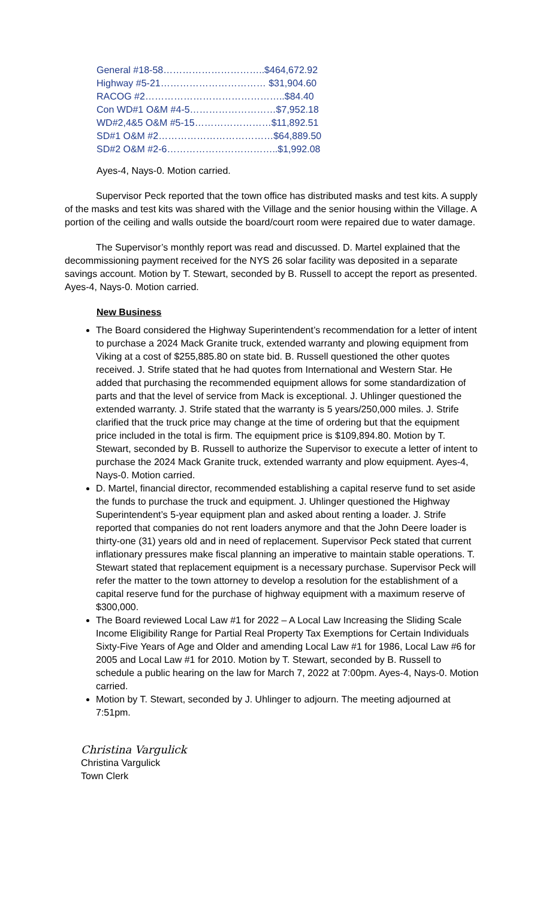General #18-58…………………………..$464,672.92
Highway #5-21…………………………… $31,904.60
RACOG #2……………………………………..$84.40
Con WD#1 O&M #4-5………………………$7,952.18
WD#2,4&5 O&M #5-15……………………$11,892.51
SD#1 O&M #2………………………………$64,889.50
SD#2 O&M #2-6……………………………..$1,992.08
Ayes-4, Nays-0. Motion carried.
Supervisor Peck reported that the town office has distributed masks and test kits. A supply of the masks and test kits was shared with the Village and the senior housing within the Village. A portion of the ceiling and walls outside the board/court room were repaired due to water damage.
The Supervisor’s monthly report was read and discussed. D. Martel explained that the decommissioning payment received for the NYS 26 solar facility was deposited in a separate savings account. Motion by T. Stewart, seconded by B. Russell to accept the report as presented. Ayes-4, Nays-0. Motion carried.
New Business
The Board considered the Highway Superintendent’s recommendation for a letter of intent to purchase a 2024 Mack Granite truck, extended warranty and plowing equipment from Viking at a cost of $255,885.80 on state bid. B. Russell questioned the other quotes received. J. Strife stated that he had quotes from International and Western Star. He added that purchasing the recommended equipment allows for some standardization of parts and that the level of service from Mack is exceptional. J. Uhlinger questioned the extended warranty. J. Strife stated that the warranty is 5 years/250,000 miles. J. Strife clarified that the truck price may change at the time of ordering but that the equipment price included in the total is firm. The equipment price is $109,894.80. Motion by T. Stewart, seconded by B. Russell to authorize the Supervisor to execute a letter of intent to purchase the 2024 Mack Granite truck, extended warranty and plow equipment. Ayes-4, Nays-0. Motion carried.
D. Martel, financial director, recommended establishing a capital reserve fund to set aside the funds to purchase the truck and equipment. J. Uhlinger questioned the Highway Superintendent’s 5-year equipment plan and asked about renting a loader. J. Strife reported that companies do not rent loaders anymore and that the John Deere loader is thirty-one (31) years old and in need of replacement. Supervisor Peck stated that current inflationary pressures make fiscal planning an imperative to maintain stable operations. T. Stewart stated that replacement equipment is a necessary purchase. Supervisor Peck will refer the matter to the town attorney to develop a resolution for the establishment of a capital reserve fund for the purchase of highway equipment with a maximum reserve of $300,000.
The Board reviewed Local Law #1 for 2022 – A Local Law Increasing the Sliding Scale Income Eligibility Range for Partial Real Property Tax Exemptions for Certain Individuals Sixty-Five Years of Age and Older and amending Local Law #1 for 1986, Local Law #6 for 2005 and Local Law #1 for 2010. Motion by T. Stewart, seconded by B. Russell to schedule a public hearing on the law for March 7, 2022 at 7:00pm. Ayes-4, Nays-0. Motion carried.
Motion by T. Stewart, seconded by J. Uhlinger to adjourn. The meeting adjourned at 7:51pm.
Christina Vargulick
Christina Vargulick
Town Clerk